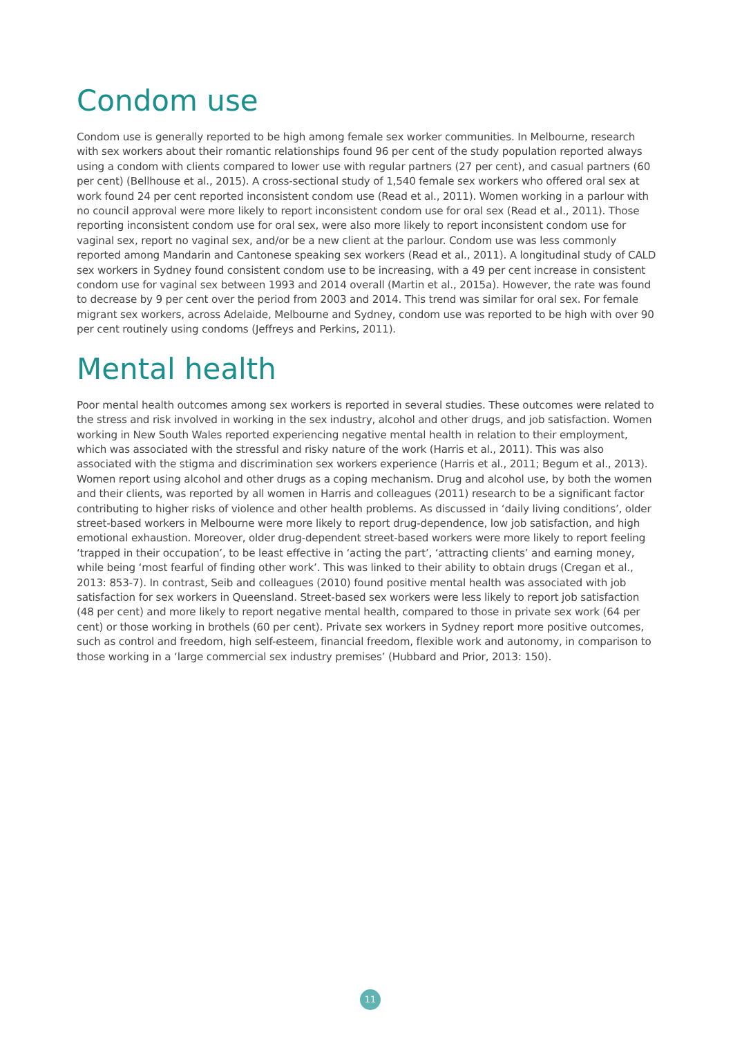Condom use
Condom use is generally reported to be high among female sex worker communities. In Melbourne, research with sex workers about their romantic relationships found 96 per cent of the study population reported always using a condom with clients compared to lower use with regular partners (27 per cent), and casual partners (60 per cent) (Bellhouse et al., 2015). A cross-sectional study of 1,540 female sex workers who offered oral sex at work found 24 per cent reported inconsistent condom use (Read et al., 2011). Women working in a parlour with no council approval were more likely to report inconsistent condom use for oral sex (Read et al., 2011). Those reporting inconsistent condom use for oral sex, were also more likely to report inconsistent condom use for vaginal sex, report no vaginal sex, and/or be a new client at the parlour. Condom use was less commonly reported among Mandarin and Cantonese speaking sex workers (Read et al., 2011). A longitudinal study of CALD sex workers in Sydney found consistent condom use to be increasing, with a 49 per cent increase in consistent condom use for vaginal sex between 1993 and 2014 overall (Martin et al., 2015a). However, the rate was found to decrease by 9 per cent over the period from 2003 and 2014. This trend was similar for oral sex. For female migrant sex workers, across Adelaide, Melbourne and Sydney, condom use was reported to be high with over 90 per cent routinely using condoms (Jeffreys and Perkins, 2011).
Mental health
Poor mental health outcomes among sex workers is reported in several studies. These outcomes were related to the stress and risk involved in working in the sex industry, alcohol and other drugs, and job satisfaction. Women working in New South Wales reported experiencing negative mental health in relation to their employment, which was associated with the stressful and risky nature of the work (Harris et al., 2011). This was also associated with the stigma and discrimination sex workers experience (Harris et al., 2011; Begum et al., 2013). Women report using alcohol and other drugs as a coping mechanism. Drug and alcohol use, by both the women and their clients, was reported by all women in Harris and colleagues (2011) research to be a significant factor contributing to higher risks of violence and other health problems. As discussed in ‘daily living conditions’, older street-based workers in Melbourne were more likely to report drug-dependence, low job satisfaction, and high emotional exhaustion. Moreover, older drug-dependent street-based workers were more likely to report feeling ‘trapped in their occupation’, to be least effective in ‘acting the part’, ‘attracting clients’ and earning money, while being ‘most fearful of finding other work’. This was linked to their ability to obtain drugs (Cregan et al., 2013: 853-7). In contrast, Seib and colleagues (2010) found positive mental health was associated with job satisfaction for sex workers in Queensland. Street-based sex workers were less likely to report job satisfaction (48 per cent) and more likely to report negative mental health, compared to those in private sex work (64 per cent) or those working in brothels (60 per cent). Private sex workers in Sydney report more positive outcomes, such as control and freedom, high self-esteem, financial freedom, flexible work and autonomy, in comparison to those working in a ‘large commercial sex industry premises’ (Hubbard and Prior, 2013: 150).
11